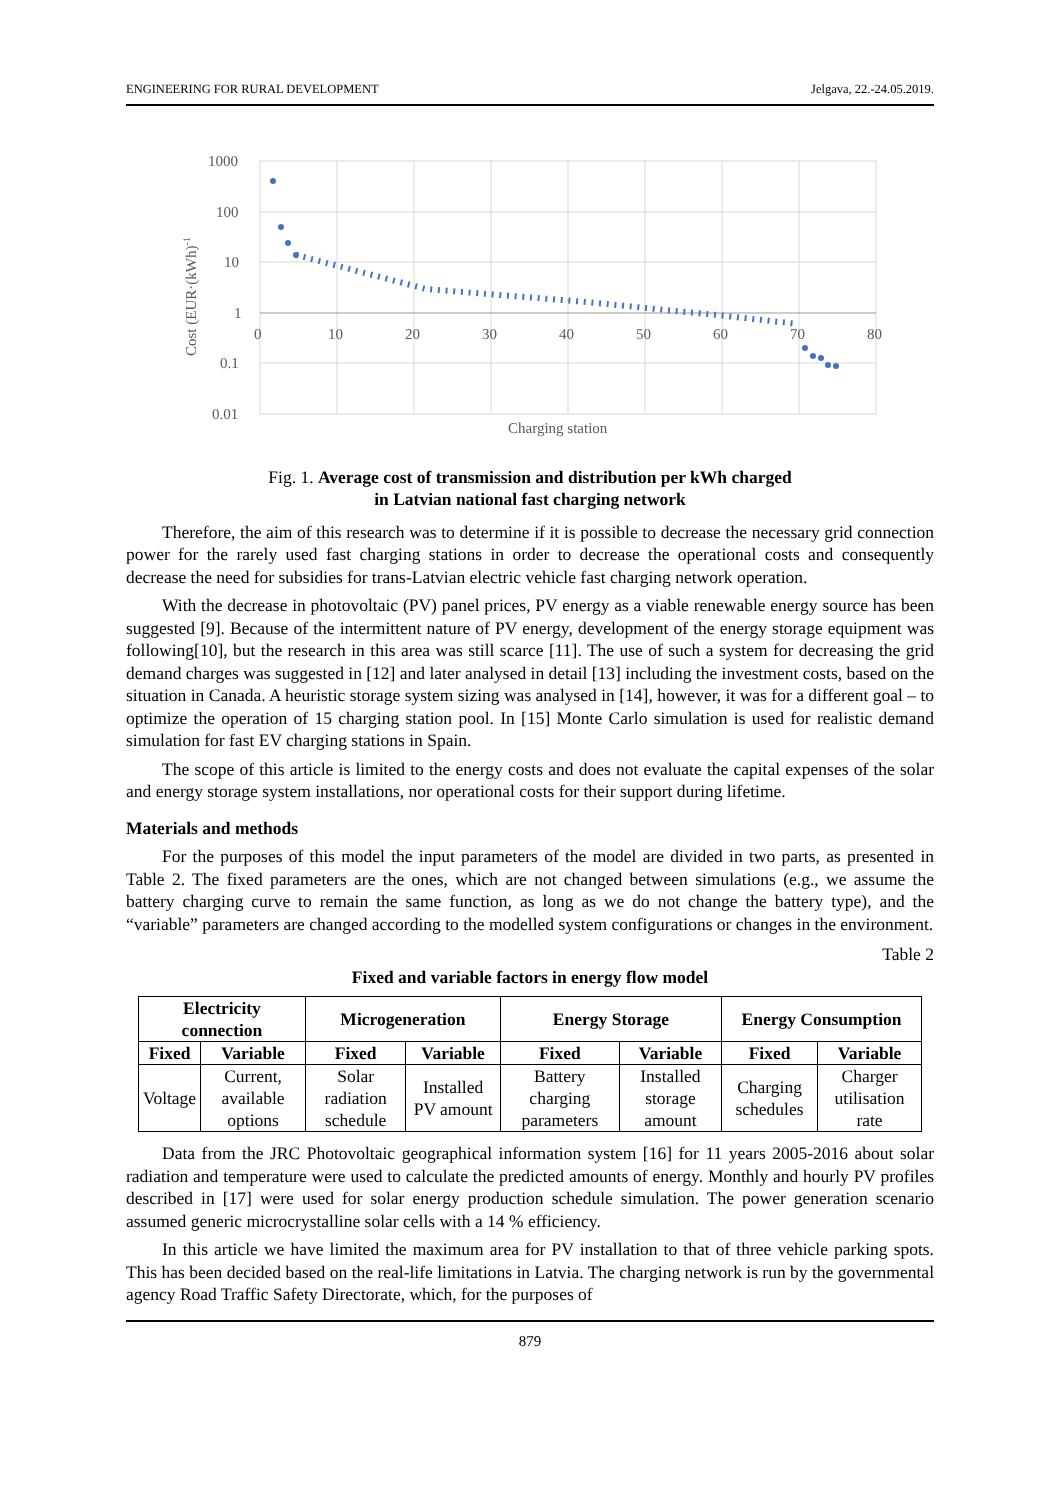ENGINEERING FOR RURAL DEVELOPMENT Jelgava, 22.-24.05.2019.
1000
100
10
1
0.1
0.01
0
10
20
30
40
50
60
70
80
Charging station
Cost (EUR·(kWh)-1
Fig. 1. Average cost of transmission and distribution per kWh charged
in Latvian national fast charging network
Therefore, the aim of this research was to determine if it is possible to decrease the necessary grid connection power for the rarely used fast charging stations in order to decrease the operational costs and consequently decrease the need for subsidies for trans-Latvian electric vehicle fast charging network operation.
With the decrease in photovoltaic (PV) panel prices, PV energy as a viable renewable energy source has been suggested [9]. Because of the intermittent nature of PV energy, development of the energy storage equipment was following[10], but the research in this area was still scarce [11]. The use of such a system for decreasing the grid demand charges was suggested in [12] and later analysed in detail [13] including the investment costs, based on the situation in Canada. A heuristic storage system sizing was analysed in [14], however, it was for a different goal – to optimize the operation of 15 charging station pool. In [15] Monte Carlo simulation is used for realistic demand simulation for fast EV charging stations in Spain.
The scope of this article is limited to the energy costs and does not evaluate the capital expenses of the solar and energy storage system installations, nor operational costs for their support during lifetime.
Materials and methods
For the purposes of this model the input parameters of the model are divided in two parts, as presented in Table 2. The fixed parameters are the ones, which are not changed between simulations (e.g., we assume the battery charging curve to remain the same function, as long as we do not change the battery type), and the “variable” parameters are changed according to the modelled system configurations or changes in the environment.
Table 2
Fixed and variable factors in energy flow model
| Electricity connection | | Microgeneration | | Energy Storage | | Energy Consumption | |
| --- | --- | --- | --- | --- | --- | --- | --- |
| Fixed | Variable | Fixed | Variable | Fixed | Variable | Fixed | Variable |
| Voltage | Current, available options | Solar radiation schedule | Installed PV amount | Battery charging parameters | Installed storage amount | Charging schedules | Charger utilisation rate |
Data from the JRC Photovoltaic geographical information system [16] for 11 years 2005-2016 about solar radiation and temperature were used to calculate the predicted amounts of energy. Monthly and hourly PV profiles described in [17] were used for solar energy production schedule simulation. The power generation scenario assumed generic microcrystalline solar cells with a 14 % efficiency.
In this article we have limited the maximum area for PV installation to that of three vehicle parking spots. This has been decided based on the real-life limitations in Latvia. The charging network is run by the governmental agency Road Traffic Safety Directorate, which, for the purposes of
879